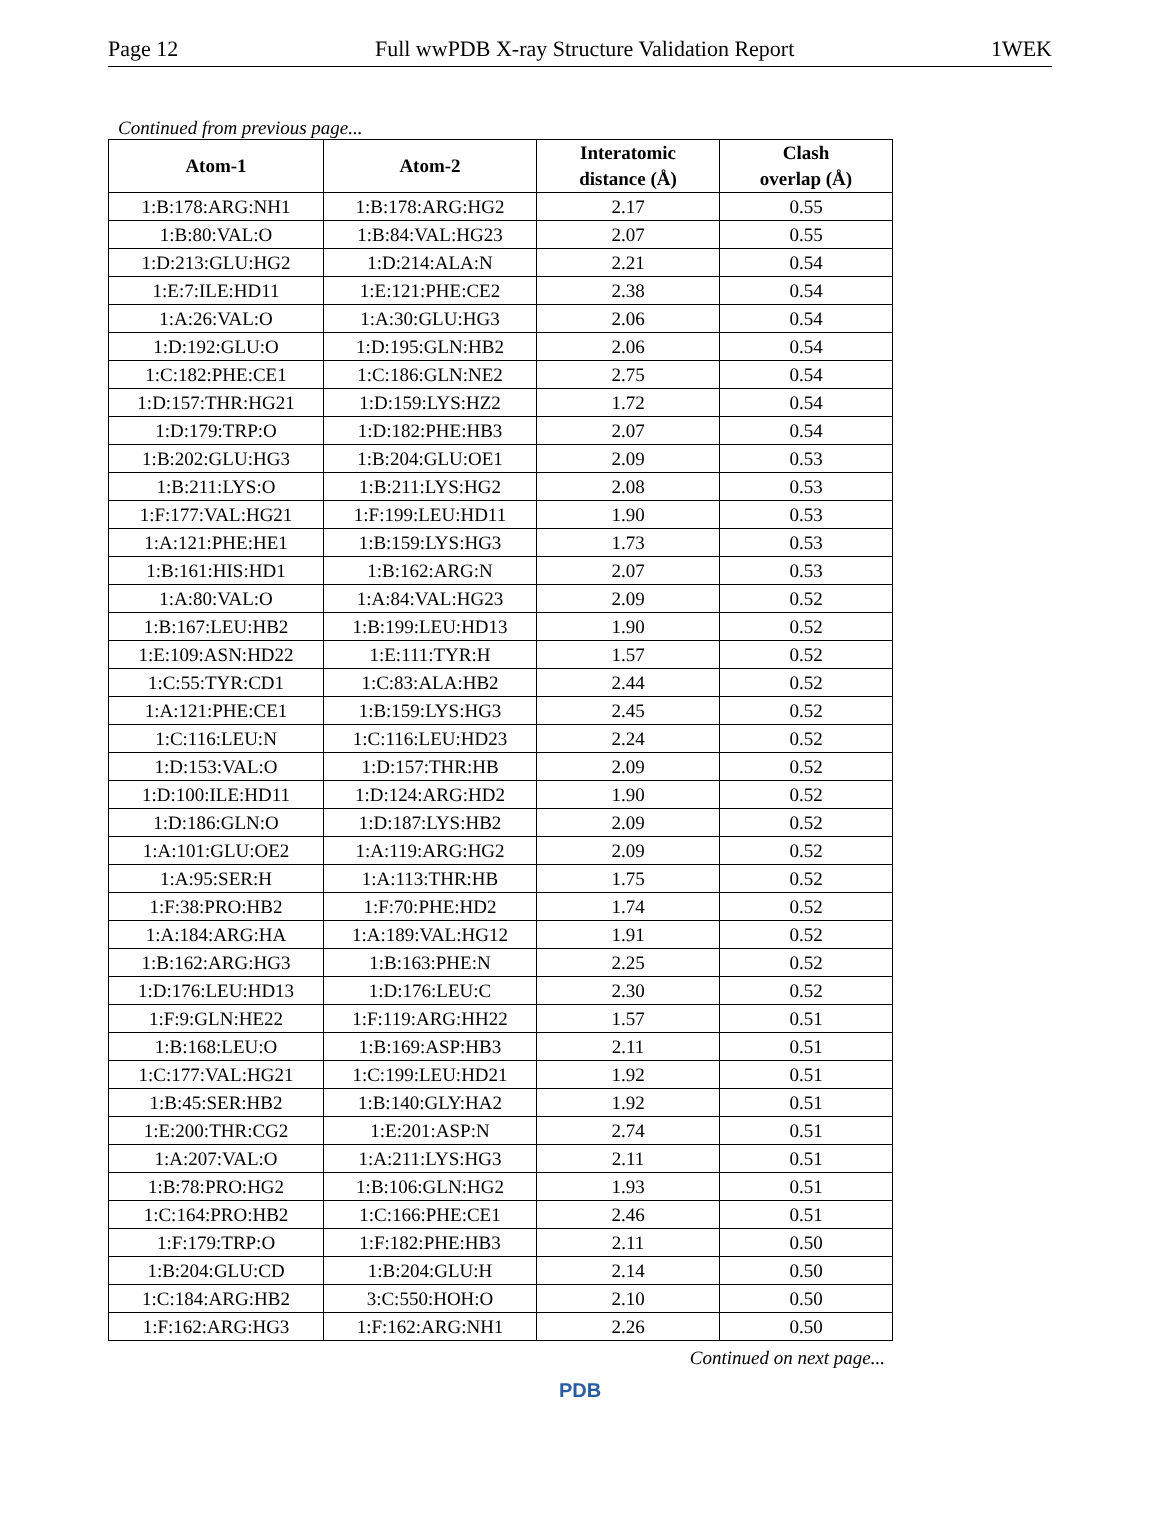Page 12 Full wwPDB X-ray Structure Validation Report 1WEK
Continued from previous page...
| Atom-1 | Atom-2 | Interatomic distance (Å) | Clash overlap (Å) |
| --- | --- | --- | --- |
| 1:B:178:ARG:NH1 | 1:B:178:ARG:HG2 | 2.17 | 0.55 |
| 1:B:80:VAL:O | 1:B:84:VAL:HG23 | 2.07 | 0.55 |
| 1:D:213:GLU:HG2 | 1:D:214:ALA:N | 2.21 | 0.54 |
| 1:E:7:ILE:HD11 | 1:E:121:PHE:CE2 | 2.38 | 0.54 |
| 1:A:26:VAL:O | 1:A:30:GLU:HG3 | 2.06 | 0.54 |
| 1:D:192:GLU:O | 1:D:195:GLN:HB2 | 2.06 | 0.54 |
| 1:C:182:PHE:CE1 | 1:C:186:GLN:NE2 | 2.75 | 0.54 |
| 1:D:157:THR:HG21 | 1:D:159:LYS:HZ2 | 1.72 | 0.54 |
| 1:D:179:TRP:O | 1:D:182:PHE:HB3 | 2.07 | 0.54 |
| 1:B:202:GLU:HG3 | 1:B:204:GLU:OE1 | 2.09 | 0.53 |
| 1:B:211:LYS:O | 1:B:211:LYS:HG2 | 2.08 | 0.53 |
| 1:F:177:VAL:HG21 | 1:F:199:LEU:HD11 | 1.90 | 0.53 |
| 1:A:121:PHE:HE1 | 1:B:159:LYS:HG3 | 1.73 | 0.53 |
| 1:B:161:HIS:HD1 | 1:B:162:ARG:N | 2.07 | 0.53 |
| 1:A:80:VAL:O | 1:A:84:VAL:HG23 | 2.09 | 0.52 |
| 1:B:167:LEU:HB2 | 1:B:199:LEU:HD13 | 1.90 | 0.52 |
| 1:E:109:ASN:HD22 | 1:E:111:TYR:H | 1.57 | 0.52 |
| 1:C:55:TYR:CD1 | 1:C:83:ALA:HB2 | 2.44 | 0.52 |
| 1:A:121:PHE:CE1 | 1:B:159:LYS:HG3 | 2.45 | 0.52 |
| 1:C:116:LEU:N | 1:C:116:LEU:HD23 | 2.24 | 0.52 |
| 1:D:153:VAL:O | 1:D:157:THR:HB | 2.09 | 0.52 |
| 1:D:100:ILE:HD11 | 1:D:124:ARG:HD2 | 1.90 | 0.52 |
| 1:D:186:GLN:O | 1:D:187:LYS:HB2 | 2.09 | 0.52 |
| 1:A:101:GLU:OE2 | 1:A:119:ARG:HG2 | 2.09 | 0.52 |
| 1:A:95:SER:H | 1:A:113:THR:HB | 1.75 | 0.52 |
| 1:F:38:PRO:HB2 | 1:F:70:PHE:HD2 | 1.74 | 0.52 |
| 1:A:184:ARG:HA | 1:A:189:VAL:HG12 | 1.91 | 0.52 |
| 1:B:162:ARG:HG3 | 1:B:163:PHE:N | 2.25 | 0.52 |
| 1:D:176:LEU:HD13 | 1:D:176:LEU:C | 2.30 | 0.52 |
| 1:F:9:GLN:HE22 | 1:F:119:ARG:HH22 | 1.57 | 0.51 |
| 1:B:168:LEU:O | 1:B:169:ASP:HB3 | 2.11 | 0.51 |
| 1:C:177:VAL:HG21 | 1:C:199:LEU:HD21 | 1.92 | 0.51 |
| 1:B:45:SER:HB2 | 1:B:140:GLY:HA2 | 1.92 | 0.51 |
| 1:E:200:THR:CG2 | 1:E:201:ASP:N | 2.74 | 0.51 |
| 1:A:207:VAL:O | 1:A:211:LYS:HG3 | 2.11 | 0.51 |
| 1:B:78:PRO:HG2 | 1:B:106:GLN:HG2 | 1.93 | 0.51 |
| 1:C:164:PRO:HB2 | 1:C:166:PHE:CE1 | 2.46 | 0.51 |
| 1:F:179:TRP:O | 1:F:182:PHE:HB3 | 2.11 | 0.50 |
| 1:B:204:GLU:CD | 1:B:204:GLU:H | 2.14 | 0.50 |
| 1:C:184:ARG:HB2 | 3:C:550:HOH:O | 2.10 | 0.50 |
| 1:F:162:ARG:HG3 | 1:F:162:ARG:NH1 | 2.26 | 0.50 |
Continued on next page...
PDB